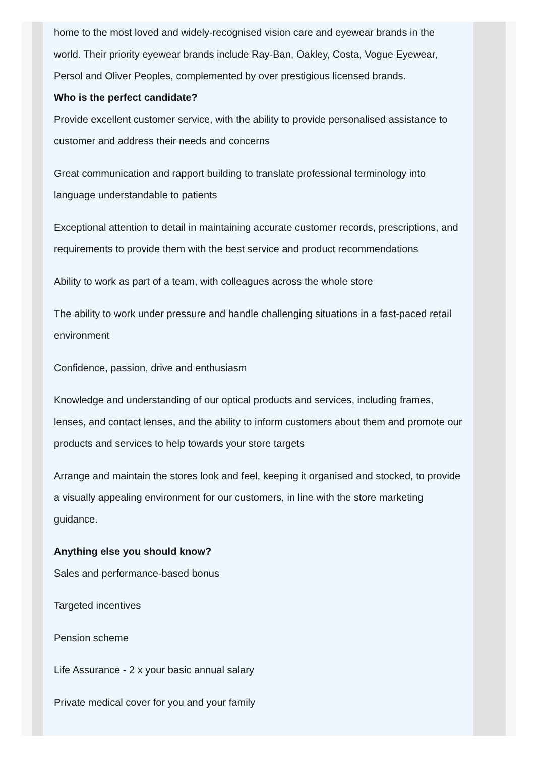home to the most loved and widely-recognised vision care and eyewear brands in the world. Their priority eyewear brands include Ray-Ban, Oakley, Costa, Vogue Eyewear, Persol and Oliver Peoples, complemented by over prestigious licensed brands.
Who is the perfect candidate?
Provide excellent customer service, with the ability to provide personalised assistance to customer and address their needs and concerns
Great communication and rapport building to translate professional terminology into language understandable to patients
Exceptional attention to detail in maintaining accurate customer records, prescriptions, and requirements to provide them with the best service and product recommendations
Ability to work as part of a team, with colleagues across the whole store
The ability to work under pressure and handle challenging situations in a fast-paced retail environment
Confidence, passion, drive and enthusiasm
Knowledge and understanding of our optical products and services, including frames, lenses, and contact lenses, and the ability to inform customers about them and promote our products and services to help towards your store targets
Arrange and maintain the stores look and feel, keeping it organised and stocked, to provide a visually appealing environment for our customers, in line with the store marketing guidance.
Anything else you should know?
Sales and performance-based bonus
Targeted incentives
Pension scheme
Life Assurance - 2 x your basic annual salary
Private medical cover for you and your family